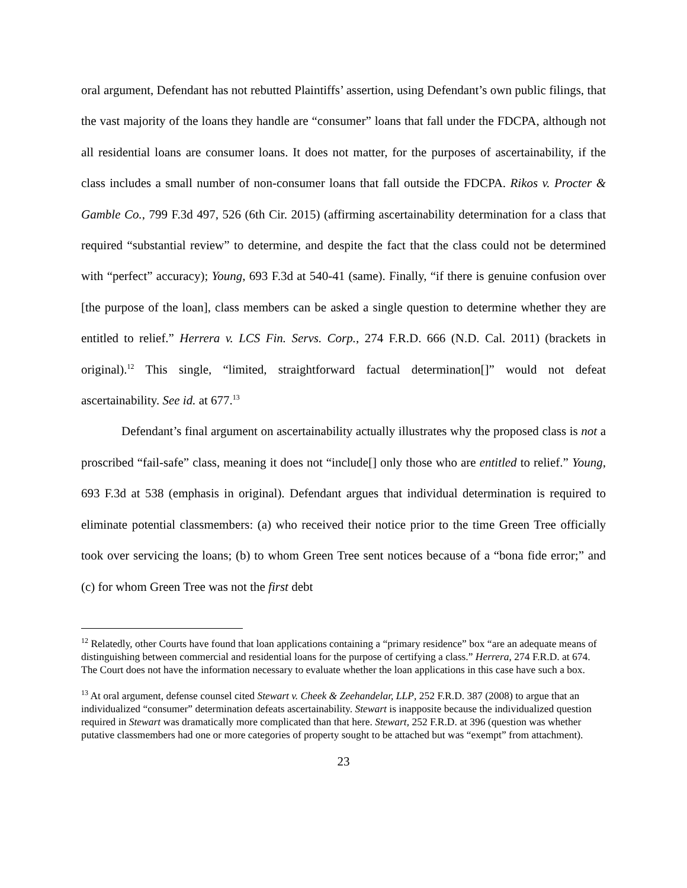oral argument, Defendant has not rebutted Plaintiffs’ assertion, using Defendant’s own public filings, that the vast majority of the loans they handle are “consumer” loans that fall under the FDCPA, although not all residential loans are consumer loans. It does not matter, for the purposes of ascertainability, if the class includes a small number of non-consumer loans that fall outside the FDCPA. Rikos v. Procter & Gamble Co., 799 F.3d 497, 526 (6th Cir. 2015) (affirming ascertainability determination for a class that required “substantial review” to determine, and despite the fact that the class could not be determined with “perfect” accuracy); Young, 693 F.3d at 540-41 (same). Finally, “if there is genuine confusion over [the purpose of the loan], class members can be asked a single question to determine whether they are entitled to relief.” Herrera v. LCS Fin. Servs. Corp., 274 F.R.D. 666 (N.D. Cal. 2011) (brackets in original).<sup>12</sup> This single, “limited, straightforward factual determination[]” would not defeat ascertainability. See id. at 677.<sup>13</sup>
Defendant’s final argument on ascertainability actually illustrates why the proposed class is not a proscribed “fail-safe” class, meaning it does not “include[] only those who are entitled to relief.” Young, 693 F.3d at 538 (emphasis in original). Defendant argues that individual determination is required to eliminate potential classmembers: (a) who received their notice prior to the time Green Tree officially took over servicing the loans; (b) to whom Green Tree sent notices because of a “bona fide error;” and (c) for whom Green Tree was not the first debt
<sup>12</sup> Relatedly, other Courts have found that loan applications containing a “primary residence” box “are an adequate means of distinguishing between commercial and residential loans for the purpose of certifying a class.” Herrera, 274 F.R.D. at 674. The Court does not have the information necessary to evaluate whether the loan applications in this case have such a box.
<sup>13</sup> At oral argument, defense counsel cited Stewart v. Cheek & Zeehandelar, LLP, 252 F.R.D. 387 (2008) to argue that an individualized “consumer” determination defeats ascertainability. Stewart is inapposite because the individualized question required in Stewart was dramatically more complicated than that here. Stewart, 252 F.R.D. at 396 (question was whether putative classmembers had one or more categories of property sought to be attached but was “exempt” from attachment).
23